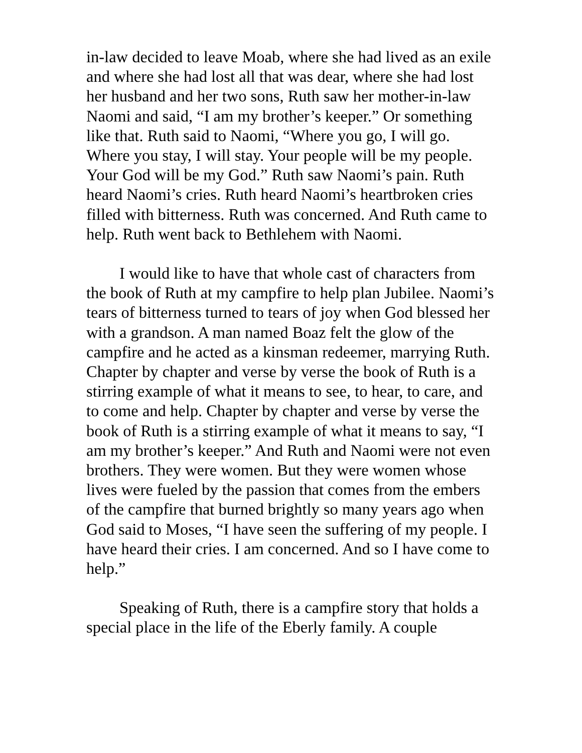in-law decided to leave Moab, where she had lived as an exile and where she had lost all that was dear, where she had lost her husband and her two sons, Ruth saw her mother-in-law Naomi and said, “I am my brother’s keeper.” Or something like that. Ruth said to Naomi, “Where you go, I will go. Where you stay, I will stay. Your people will be my people. Your God will be my God.” Ruth saw Naomi’s pain. Ruth heard Naomi’s cries. Ruth heard Naomi’s heartbroken cries filled with bitterness. Ruth was concerned. And Ruth came to help. Ruth went back to Bethlehem with Naomi.
I would like to have that whole cast of characters from the book of Ruth at my campfire to help plan Jubilee. Naomi’s tears of bitterness turned to tears of joy when God blessed her with a grandson. A man named Boaz felt the glow of the campfire and he acted as a kinsman redeemer, marrying Ruth. Chapter by chapter and verse by verse the book of Ruth is a stirring example of what it means to see, to hear, to care, and to come and help. Chapter by chapter and verse by verse the book of Ruth is a stirring example of what it means to say, “I am my brother’s keeper.” And Ruth and Naomi were not even brothers. They were women. But they were women whose lives were fueled by the passion that comes from the embers of the campfire that burned brightly so many years ago when God said to Moses, “I have seen the suffering of my people. I have heard their cries. I am concerned. And so I have come to help.”
Speaking of Ruth, there is a campfire story that holds a special place in the life of the Eberly family. A couple